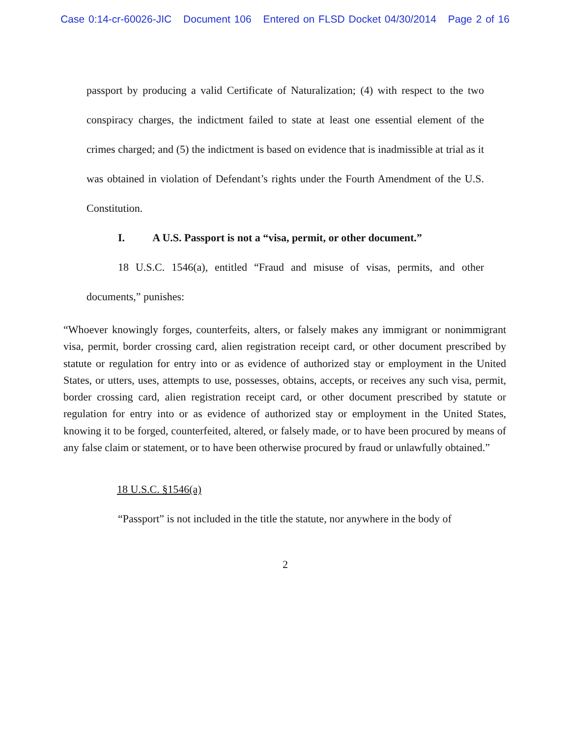Case 0:14-cr-60026-JIC Document 106 Entered on FLSD Docket 04/30/2014 Page 2 of 16
passport by producing a valid Certificate of Naturalization; (4) with respect to the two conspiracy charges, the indictment failed to state at least one essential element of the crimes charged; and (5) the indictment is based on evidence that is inadmissible at trial as it was obtained in violation of Defendant’s rights under the Fourth Amendment of the U.S. Constitution.
I. A U.S. Passport is not a “visa, permit, or other document.”
18 U.S.C. 1546(a), entitled “Fraud and misuse of visas, permits, and other documents,” punishes:
“Whoever knowingly forges, counterfeits, alters, or falsely makes any immigrant or nonimmigrant visa, permit, border crossing card, alien registration receipt card, or other document prescribed by statute or regulation for entry into or as evidence of authorized stay or employment in the United States, or utters, uses, attempts to use, possesses, obtains, accepts, or receives any such visa, permit, border crossing card, alien registration receipt card, or other document prescribed by statute or regulation for entry into or as evidence of authorized stay or employment in the United States, knowing it to be forged, counterfeited, altered, or falsely made, or to have been procured by means of any false claim or statement, or to have been otherwise procured by fraud or unlawfully obtained.”
18 U.S.C. §1546(a)
“Passport” is not included in the title the statute, nor anywhere in the body of
2